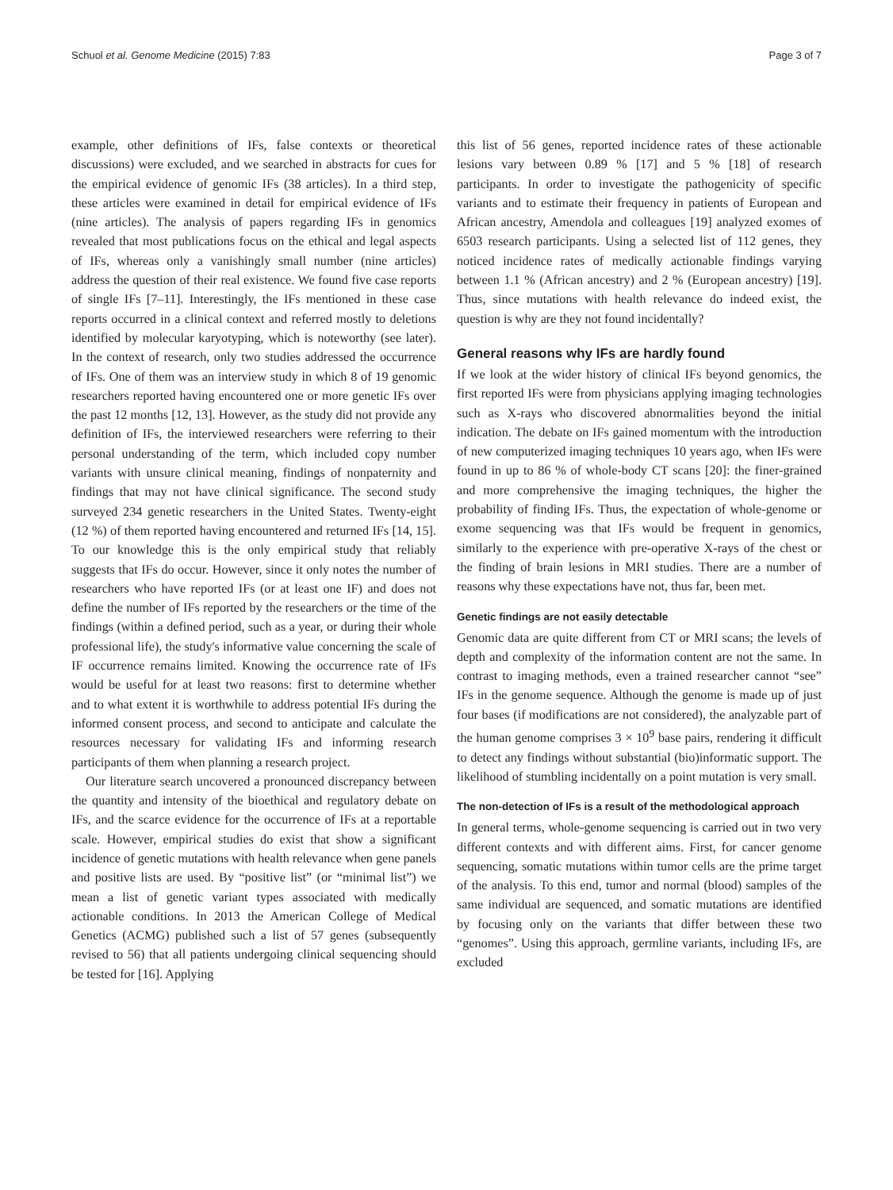Schuol et al. Genome Medicine (2015) 7:83 Page 3 of 7
example, other definitions of IFs, false contexts or theoretical discussions) were excluded, and we searched in abstracts for cues for the empirical evidence of genomic IFs (38 articles). In a third step, these articles were examined in detail for empirical evidence of IFs (nine articles). The analysis of papers regarding IFs in genomics revealed that most publications focus on the ethical and legal aspects of IFs, whereas only a vanishingly small number (nine articles) address the question of their real existence. We found five case reports of single IFs [7–11]. Interestingly, the IFs mentioned in these case reports occurred in a clinical context and referred mostly to deletions identified by molecular karyotyping, which is noteworthy (see later). In the context of research, only two studies addressed the occurrence of IFs. One of them was an interview study in which 8 of 19 genomic researchers reported having encountered one or more genetic IFs over the past 12 months [12, 13]. However, as the study did not provide any definition of IFs, the interviewed researchers were referring to their personal understanding of the term, which included copy number variants with unsure clinical meaning, findings of nonpaternity and findings that may not have clinical significance. The second study surveyed 234 genetic researchers in the United States. Twenty-eight (12 %) of them reported having encountered and returned IFs [14, 15]. To our knowledge this is the only empirical study that reliably suggests that IFs do occur. However, since it only notes the number of researchers who have reported IFs (or at least one IF) and does not define the number of IFs reported by the researchers or the time of the findings (within a defined period, such as a year, or during their whole professional life), the study's informative value concerning the scale of IF occurrence remains limited. Knowing the occurrence rate of IFs would be useful for at least two reasons: first to determine whether and to what extent it is worthwhile to address potential IFs during the informed consent process, and second to anticipate and calculate the resources necessary for validating IFs and informing research participants of them when planning a research project.
Our literature search uncovered a pronounced discrepancy between the quantity and intensity of the bioethical and regulatory debate on IFs, and the scarce evidence for the occurrence of IFs at a reportable scale. However, empirical studies do exist that show a significant incidence of genetic mutations with health relevance when gene panels and positive lists are used. By “positive list” (or “minimal list”) we mean a list of genetic variant types associated with medically actionable conditions. In 2013 the American College of Medical Genetics (ACMG) published such a list of 57 genes (subsequently revised to 56) that all patients undergoing clinical sequencing should be tested for [16]. Applying
this list of 56 genes, reported incidence rates of these actionable lesions vary between 0.89 % [17] and 5 % [18] of research participants. In order to investigate the pathogenicity of specific variants and to estimate their frequency in patients of European and African ancestry, Amendola and colleagues [19] analyzed exomes of 6503 research participants. Using a selected list of 112 genes, they noticed incidence rates of medically actionable findings varying between 1.1 % (African ancestry) and 2 % (European ancestry) [19]. Thus, since mutations with health relevance do indeed exist, the question is why are they not found incidentally?
General reasons why IFs are hardly found
If we look at the wider history of clinical IFs beyond genomics, the first reported IFs were from physicians applying imaging technologies such as X-rays who discovered abnormalities beyond the initial indication. The debate on IFs gained momentum with the introduction of new computerized imaging techniques 10 years ago, when IFs were found in up to 86 % of whole-body CT scans [20]: the finer-grained and more comprehensive the imaging techniques, the higher the probability of finding IFs. Thus, the expectation of whole-genome or exome sequencing was that IFs would be frequent in genomics, similarly to the experience with pre-operative X-rays of the chest or the finding of brain lesions in MRI studies. There are a number of reasons why these expectations have not, thus far, been met.
Genetic findings are not easily detectable
Genomic data are quite different from CT or MRI scans; the levels of depth and complexity of the information content are not the same. In contrast to imaging methods, even a trained researcher cannot “see” IFs in the genome sequence. Although the genome is made up of just four bases (if modifications are not considered), the analyzable part of the human genome comprises 3 × 10<sup>9</sup> base pairs, rendering it difficult to detect any findings without substantial (bio)informatic support. The likelihood of stumbling incidentally on a point mutation is very small.
The non-detection of IFs is a result of the methodological approach
In general terms, whole-genome sequencing is carried out in two very different contexts and with different aims. First, for cancer genome sequencing, somatic mutations within tumor cells are the prime target of the analysis. To this end, tumor and normal (blood) samples of the same individual are sequenced, and somatic mutations are identified by focusing only on the variants that differ between these two “genomes”. Using this approach, germline variants, including IFs, are excluded